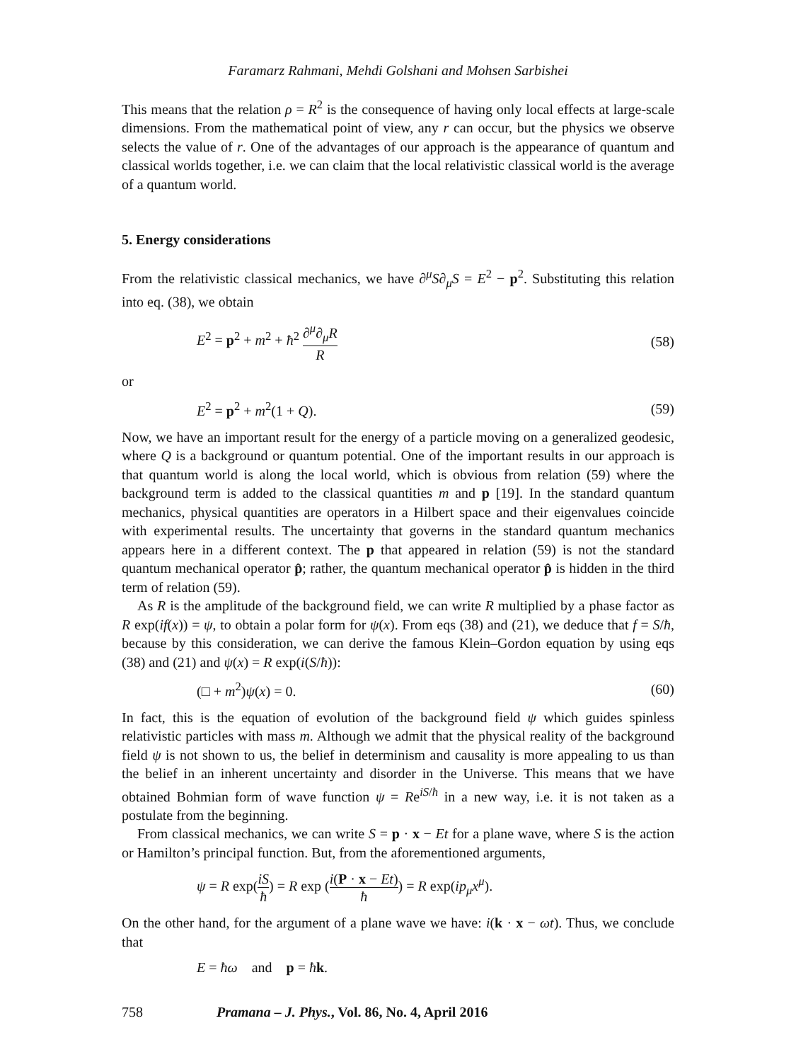Faramarz Rahmani, Mehdi Golshani and Mohsen Sarbishei
This means that the relation ρ = R<sup>2</sup> is the consequence of having only local effects at large-scale dimensions. From the mathematical point of view, any r can occur, but the physics we observe selects the value of r. One of the advantages of our approach is the appearance of quantum and classical worlds together, i.e. we can claim that the local relativistic classical world is the average of a quantum world.
5. Energy considerations
From the relativistic classical mechanics, we have ∂<sup>μ</sup>S∂<sub>μ</sub>S = E<sup>2</sup> − p<sup>2</sup>. Substituting this relation into eq. (38), we obtain
E<sup>2</sup> = p<sup>2</sup> + m<sup>2</sup> + ħ<sup>2</sup> ∂<sup>μ</sup>∂<sub>μ</sub>R R (58)
or
E<sup>2</sup> = p<sup>2</sup> + m<sup>2</sup>(1 + Q). (59)
Now, we have an important result for the energy of a particle moving on a generalized geodesic, where Q is a background or quantum potential. One of the important results in our approach is that quantum world is along the local world, which is obvious from relation (59) where the background term is added to the classical quantities m and p [19]. In the standard quantum mechanics, physical quantities are operators in a Hilbert space and their eigenvalues coincide with experimental results. The uncertainty that governs in the standard quantum mechanics appears here in a different context. The p that appeared in relation (59) is not the standard quantum mechanical operator p̂; rather, the quantum mechanical operator p̂ is hidden in the third term of relation (59).
As R is the amplitude of the background field, we can write R multiplied by a phase factor as R exp(if(x)) = ψ, to obtain a polar form for ψ(x). From eqs (38) and (21), we deduce that f = S/ħ, because by this consideration, we can derive the famous Klein–Gordon equation by using eqs (38) and (21) and ψ(x) = R exp(i(S/ħ)):
(□ + m<sup>2</sup>)ψ(x) = 0. (60)
In fact, this is the equation of evolution of the background field ψ which guides spinless relativistic particles with mass m. Although we admit that the physical reality of the background field ψ is not shown to us, the belief in determinism and causality is more appealing to us than the belief in an inherent uncertainty and disorder in the Universe. This means that we have obtained Bohmian form of wave function ψ = Re<sup>iS/ħ</sup> in a new way, i.e. it is not taken as a postulate from the beginning.
From classical mechanics, we can write S = p · x − Et for a plane wave, where S is the action or Hamilton’s principal function. But, from the aforementioned arguments,
ψ = R exp(iS ħ) = R exp (i(P · x − Et) ħ) = R exp(ip<sub>μ</sub>x<sup>μ</sup>).
On the other hand, for the argument of a plane wave we have: i(k · x − ωt). Thus, we conclude that
E = ħω and p = ħk.
758 Pramana – J. Phys., Vol. 86, No. 4, April 2016